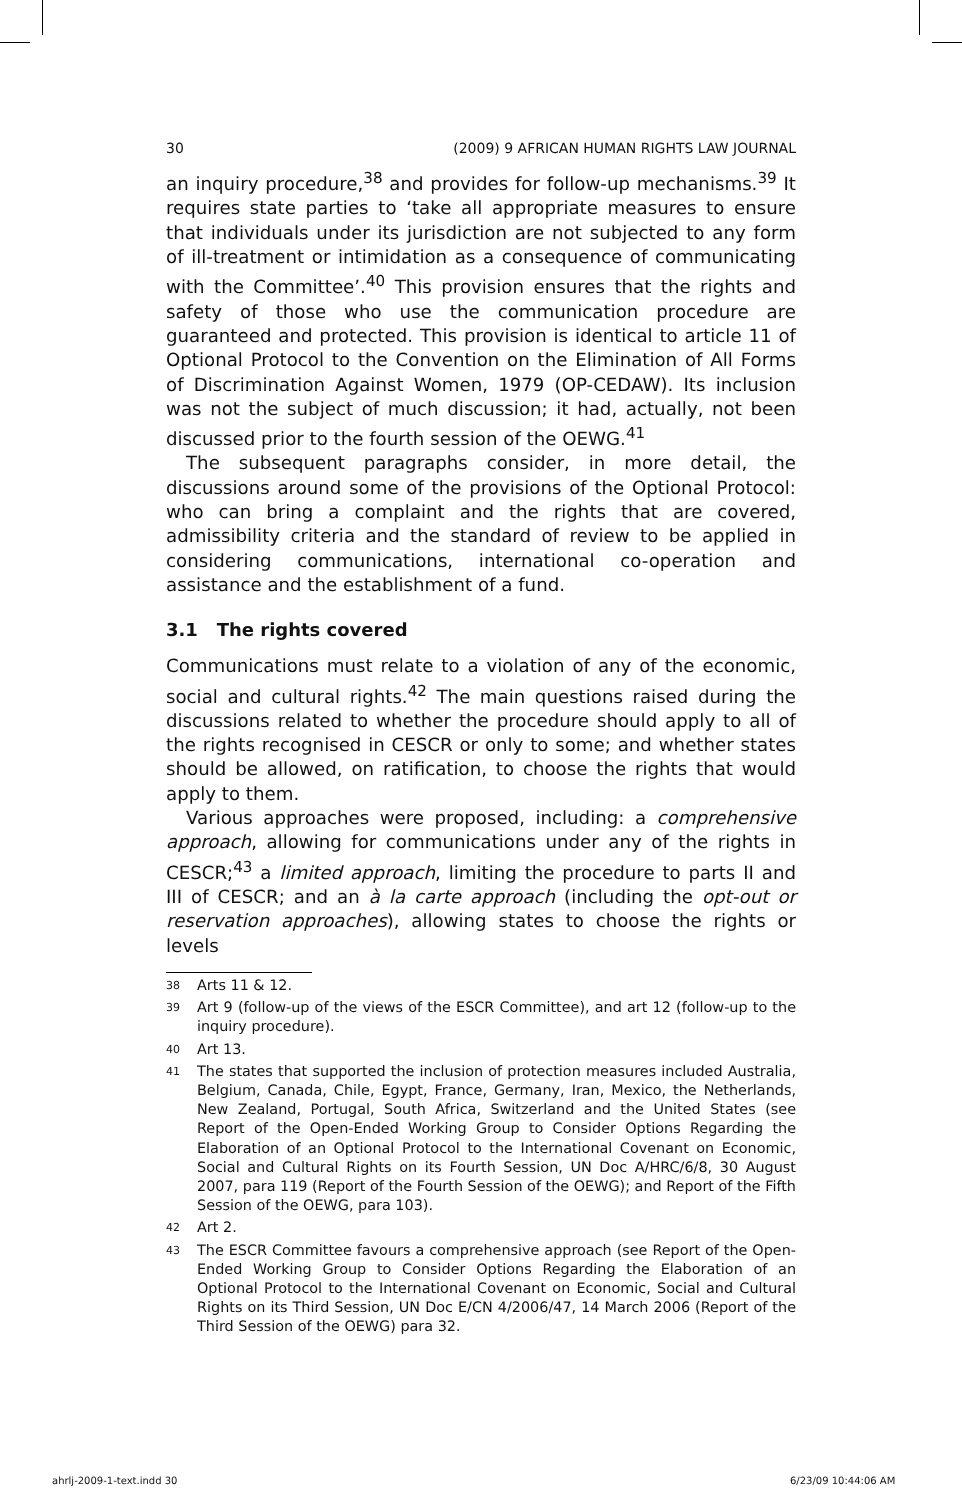30 (2009) 9 AFRICAN HUMAN RIGHTS LAW JOURNAL
an inquiry procedure,<sup>38</sup> and provides for follow-up mechanisms.<sup>39</sup> It requires state parties to ‘take all appropriate measures to ensure that individuals under its jurisdiction are not subjected to any form of ill-treatment or intimidation as a consequence of communicating with the Committee’.<sup>40</sup> This provision ensures that the rights and safety of those who use the communication procedure are guaranteed and protected. This provision is identical to article 11 of Optional Protocol to the Convention on the Elimination of All Forms of Discrimination Against Women, 1979 (OP-CEDAW). Its inclusion was not the subject of much discussion; it had, actually, not been discussed prior to the fourth session of the OEWG.<sup>41</sup>
The subsequent paragraphs consider, in more detail, the discussions around some of the provisions of the Optional Protocol: who can bring a complaint and the rights that are covered, admissibility criteria and the standard of review to be applied in considering communications, international co-operation and assistance and the establishment of a fund.
3.1 The rights covered
Communications must relate to a violation of any of the economic, social and cultural rights.<sup>42</sup> The main questions raised during the discussions related to whether the procedure should apply to all of the rights recognised in CESCR or only to some; and whether states should be allowed, on ratification, to choose the rights that would apply to them.
Various approaches were proposed, including: a comprehensive approach, allowing for communications under any of the rights in CESCR;<sup>43</sup> a limited approach, limiting the procedure to parts II and III of CESCR; and an à la carte approach (including the opt-out or reservation approaches), allowing states to choose the rights or levels
<sup>38</sup>
Arts 11 & 12.
<sup>39</sup>
Art 9 (follow-up of the views of the ESCR Committee), and art 12 (follow-up to the inquiry procedure).
<sup>40</sup>
Art 13.
<sup>41</sup>
The states that supported the inclusion of protection measures included Australia, Belgium, Canada, Chile, Egypt, France, Germany, Iran, Mexico, the Netherlands, New Zealand, Portugal, South Africa, Switzerland and the United States (see Report of the Open-Ended Working Group to Consider Options Regarding the Elaboration of an Optional Protocol to the International Covenant on Economic, Social and Cultural Rights on its Fourth Session, UN Doc A/HRC/6/8, 30 August 2007, para 119 (Report of the Fourth Session of the OEWG); and Report of the Fifth Session of the OEWG, para 103).
<sup>42</sup>
Art 2.
<sup>43</sup>
The ESCR Committee favours a comprehensive approach (see Report of the Open-Ended Working Group to Consider Options Regarding the Elaboration of an Optional Protocol to the International Covenant on Economic, Social and Cultural Rights on its Third Session, UN Doc E/CN 4/2006/47, 14 March 2006 (Report of the Third Session of the OEWG) para 32.
ahrlj-2009-1-text.indd 30 6/23/09 10:44:06 AM